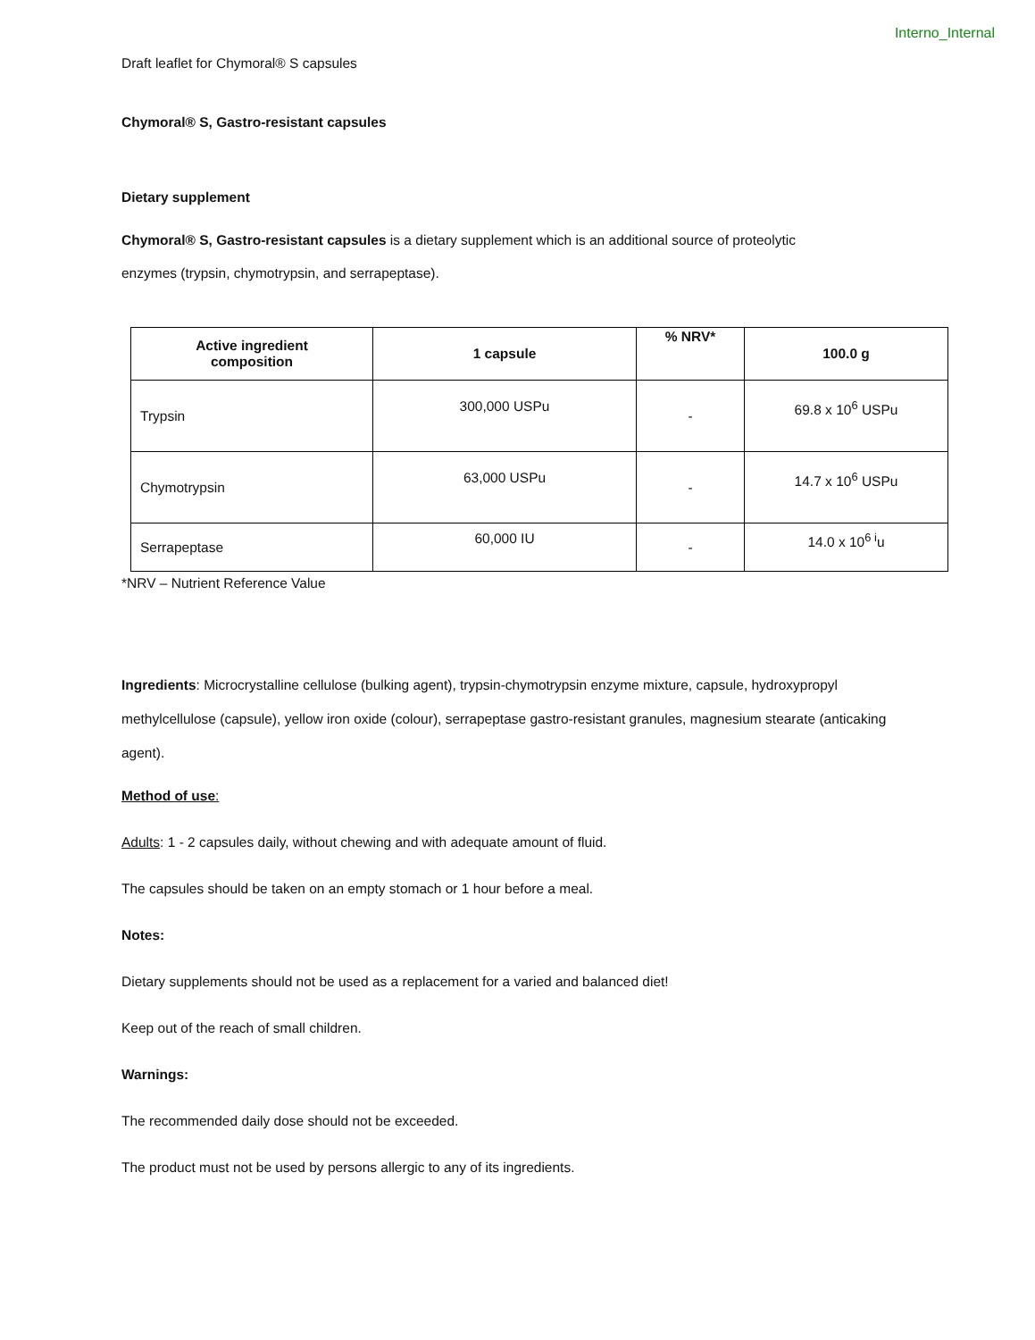Interno_Internal
Draft leaflet for Chymoral® S capsules
Chymoral® S, Gastro-resistant capsules
Dietary supplement
Chymoral® S, Gastro-resistant capsules is a dietary supplement which is an additional source of proteolytic enzymes (trypsin, chymotrypsin, and serrapeptase).
| Active ingredient composition | 1 capsule | % NRV* | 100.0 g |
| --- | --- | --- | --- |
| Trypsin | 300,000 USPu | - | 69.8 x 10<sup>6</sup> USPu |
| Chymotrypsin | 63,000 USPu | - | 14.7 x 10<sup>6</sup> USPu |
| Serrapeptase | 60,000 IU | - | 14.0 x 10<sup>6 i</sup>u |
*NRV – Nutrient Reference Value
Ingredients: Microcrystalline cellulose (bulking agent), trypsin-chymotrypsin enzyme mixture, capsule, hydroxypropyl methylcellulose (capsule), yellow iron oxide (colour), serrapeptase gastro-resistant granules, magnesium stearate (anticaking agent).
Method of use:
Adults: 1 - 2 capsules daily, without chewing and with adequate amount of fluid.
The capsules should be taken on an empty stomach or 1 hour before a meal.
Notes:
Dietary supplements should not be used as a replacement for a varied and balanced diet!
Keep out of the reach of small children.
Warnings:
The recommended daily dose should not be exceeded.
The product must not be used by persons allergic to any of its ingredients.